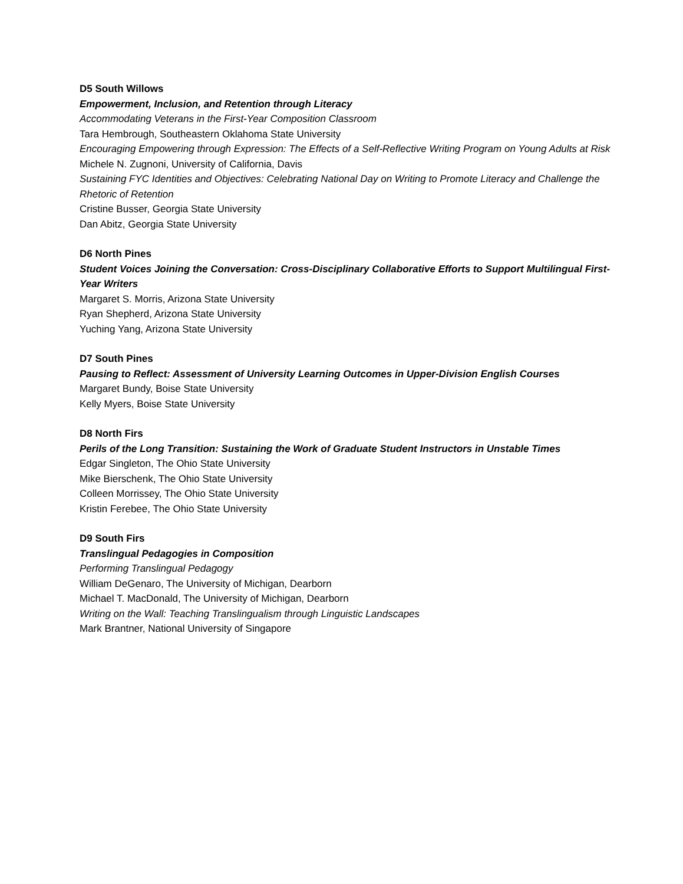D5 South Willows
Empowerment, Inclusion, and Retention through Literacy
Accommodating Veterans in the First-Year Composition Classroom
Tara Hembrough, Southeastern Oklahoma State University
Encouraging Empowering through Expression: The Effects of a Self-Reflective Writing Program on Young Adults at Risk
Michele N. Zugnoni, University of California, Davis
Sustaining FYC Identities and Objectives: Celebrating National Day on Writing to Promote Literacy and Challenge the Rhetoric of Retention
Cristine Busser, Georgia State University
Dan Abitz, Georgia State University
D6 North Pines
Student Voices Joining the Conversation: Cross-Disciplinary Collaborative Efforts to Support Multilingual First-Year Writers
Margaret S. Morris, Arizona State University
Ryan Shepherd, Arizona State University
Yuching Yang, Arizona State University
D7 South Pines
Pausing to Reflect: Assessment of University Learning Outcomes in Upper-Division English Courses
Margaret Bundy, Boise State University
Kelly Myers, Boise State University
D8 North Firs
Perils of the Long Transition: Sustaining the Work of Graduate Student Instructors in Unstable Times
Edgar Singleton, The Ohio State University
Mike Bierschenk, The Ohio State University
Colleen Morrissey, The Ohio State University
Kristin Ferebee, The Ohio State University
D9 South Firs
Translingual Pedagogies in Composition
Performing Translingual Pedagogy
William DeGenaro, The University of Michigan, Dearborn
Michael T. MacDonald, The University of Michigan, Dearborn
Writing on the Wall: Teaching Translingualism through Linguistic Landscapes
Mark Brantner, National University of Singapore